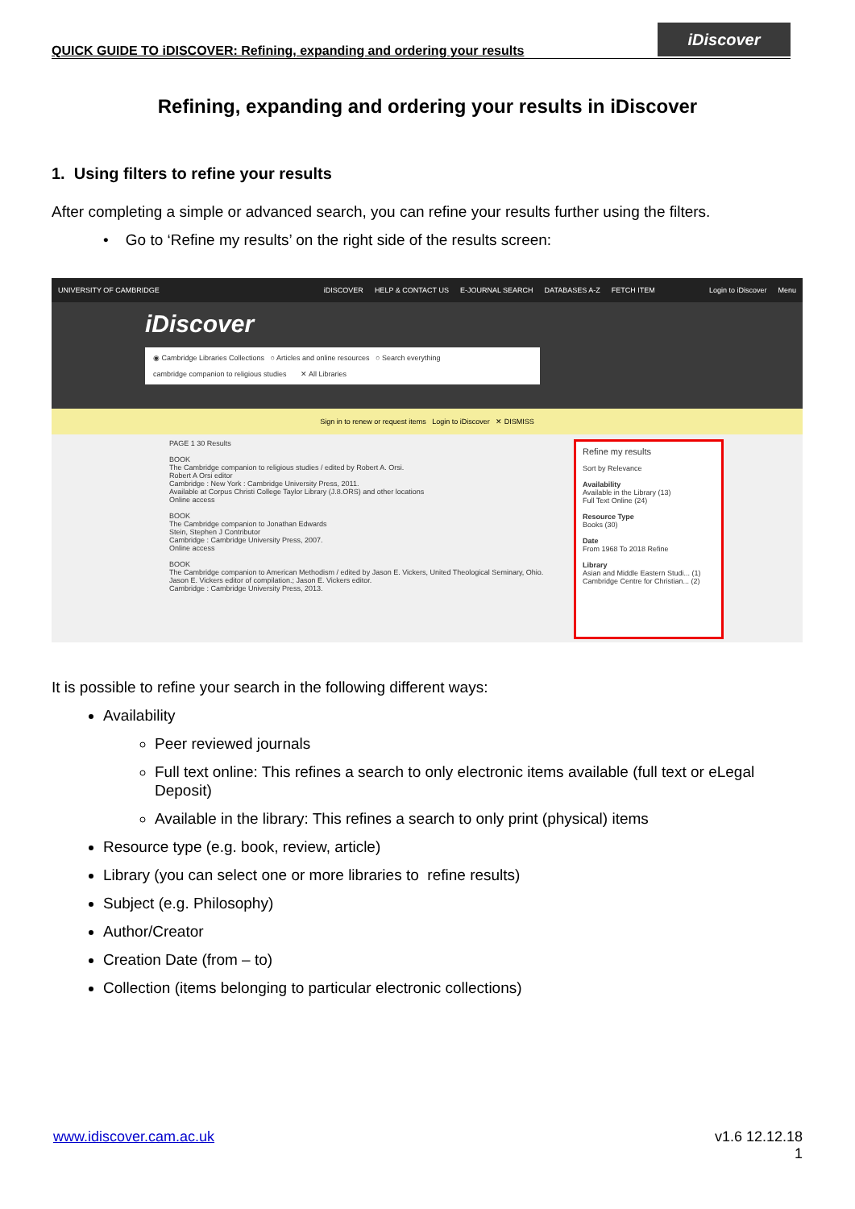QUICK GUIDE TO iDISCOVER: Refining, expanding and ordering your results
iDiscover
Refining, expanding and ordering your results in iDiscover
1. Using filters to refine your results
After completing a simple or advanced search, you can refine your results further using the filters.
• Go to ‘Refine my results’ on the right side of the results screen:
UNIVERSITY OF CAMBRIDGE iDISCOVER HELP & CONTACT US E-JOURNAL SEARCH DATABASES A-Z FETCH ITEM Login to iDiscover Menu
iDiscover
◉ Cambridge Libraries Collections ○ Articles and online resources ○ Search everything
cambridge companion to religious studies ✕ All Libraries
Sign in to renew or request items Login to iDiscover ✕ DISMISS
PAGE 1 30 Results
BOOK
The Cambridge companion to religious studies / edited by Robert A. Orsi.
Robert A Orsi editor
Cambridge : New York : Cambridge University Press, 2011.
Available at Corpus Christi College Taylor Library (J.8.ORS) and other locations
Online access
BOOK
The Cambridge companion to Jonathan Edwards
Stein, Stephen J Contributor
Cambridge : Cambridge University Press, 2007.
Online access
BOOK
The Cambridge companion to American Methodism / edited by Jason E. Vickers, United Theological Seminary, Ohio.
Jason E. Vickers editor of compilation.; Jason E. Vickers editor.
Cambridge : Cambridge University Press, 2013.
Refine my results
Sort by Relevance
Availability
Available in the Library (13)
Full Text Online (24)
Resource Type
Books (30)
Date
From 1968 To 2018 Refine
Library
Asian and Middle Eastern Studi... (1)
Cambridge Centre for Christian... (2)
It is possible to refine your search in the following different ways:
Availability
Peer reviewed journals
Full text online: This refines a search to only electronic items available (full text or eLegal Deposit)
Available in the library: This refines a search to only print (physical) items
Resource type (e.g. book, review, article)
Library (you can select one or more libraries to refine results)
Subject (e.g. Philosophy)
Author/Creator
Creation Date (from – to)
Collection (items belonging to particular electronic collections)
v1.6 12.12.18
1 www.idiscover.cam.ac.uk